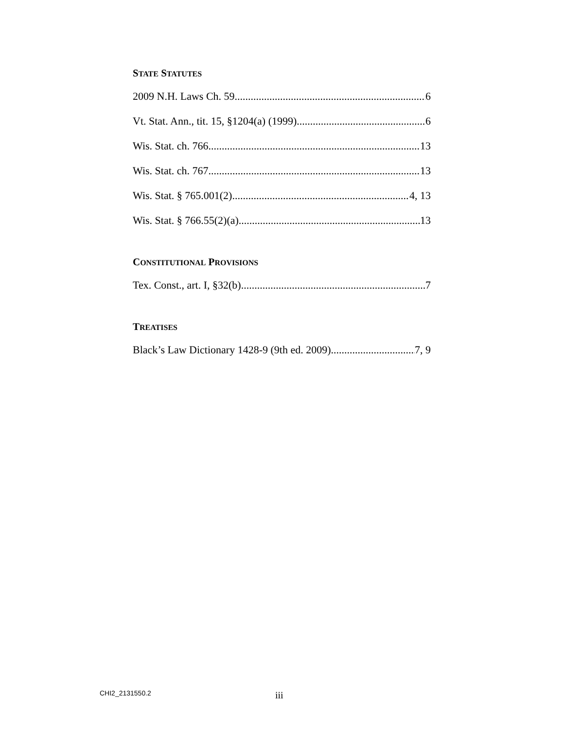STATE STATUTES
2009 N.H. Laws Ch. 59 6
Vt. Stat. Ann., tit. 15, §1204(a) (1999) 6
Wis. Stat. ch. 766 13
Wis. Stat. ch. 767 13
Wis. Stat. § 765.001(2) 4, 13
Wis. Stat. § 766.55(2)(a) 13
CONSTITUTIONAL PROVISIONS
Tex. Const., art. I, §32(b) 7
TREATISES
Black’s Law Dictionary 1428-9 (9th ed. 2009) 7, 9
CHI2_2131550.2 iii